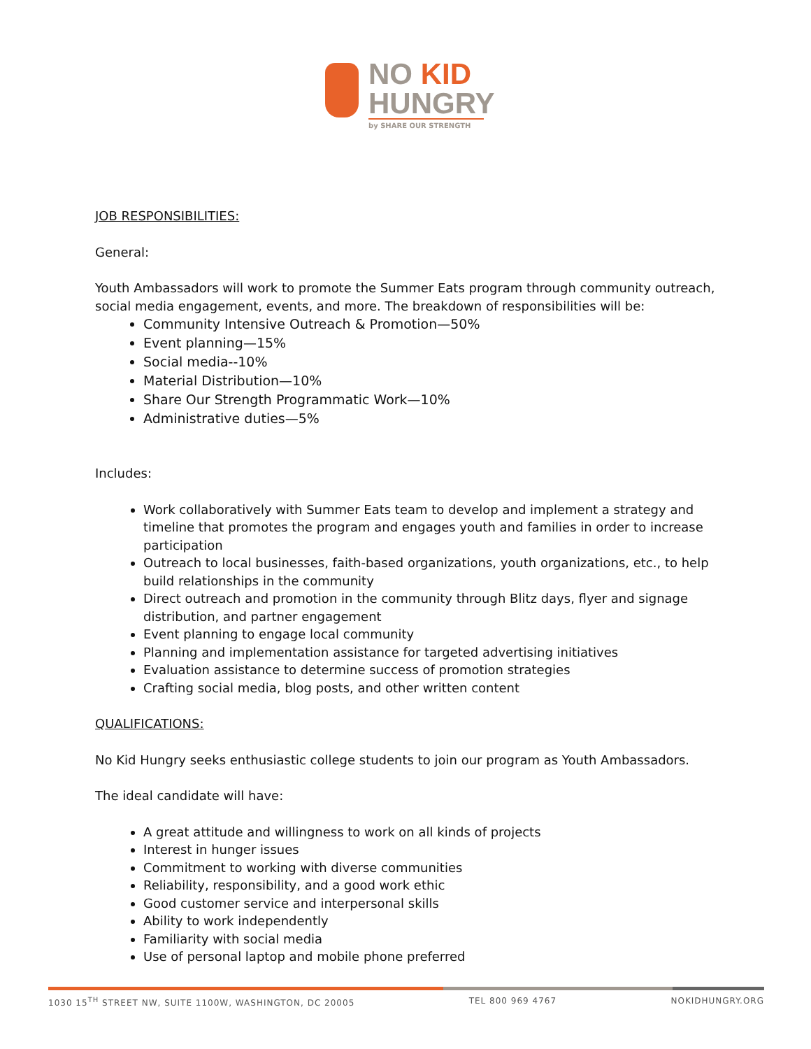NO KID
HUNGRY
by SHARE OUR STRENGTH
JOB RESPONSIBILITIES:
General:
Youth Ambassadors will work to promote the Summer Eats program through community outreach, social media engagement, events, and more. The breakdown of responsibilities will be:
Community Intensive Outreach & Promotion—50%
Event planning—15%
Social media--10%
Material Distribution—10%
Share Our Strength Programmatic Work—10%
Administrative duties—5%
Includes:
Work collaboratively with Summer Eats team to develop and implement a strategy and timeline that promotes the program and engages youth and families in order to increase participation
Outreach to local businesses, faith-based organizations, youth organizations, etc., to help build relationships in the community
Direct outreach and promotion in the community through Blitz days, flyer and signage distribution, and partner engagement
Event planning to engage local community
Planning and implementation assistance for targeted advertising initiatives
Evaluation assistance to determine success of promotion strategies
Crafting social media, blog posts, and other written content
QUALIFICATIONS:
No Kid Hungry seeks enthusiastic college students to join our program as Youth Ambassadors.
The ideal candidate will have:
A great attitude and willingness to work on all kinds of projects
Interest in hunger issues
Commitment to working with diverse communities
Reliability, responsibility, and a good work ethic
Good customer service and interpersonal skills
Ability to work independently
Familiarity with social media
Use of personal laptop and mobile phone preferred
1030 15<sup>TH</sup> STREET NW, SUITE 1100W, WASHINGTON, DC 20005 TEL 800 969 4767 NOKIDHUNGRY.ORG